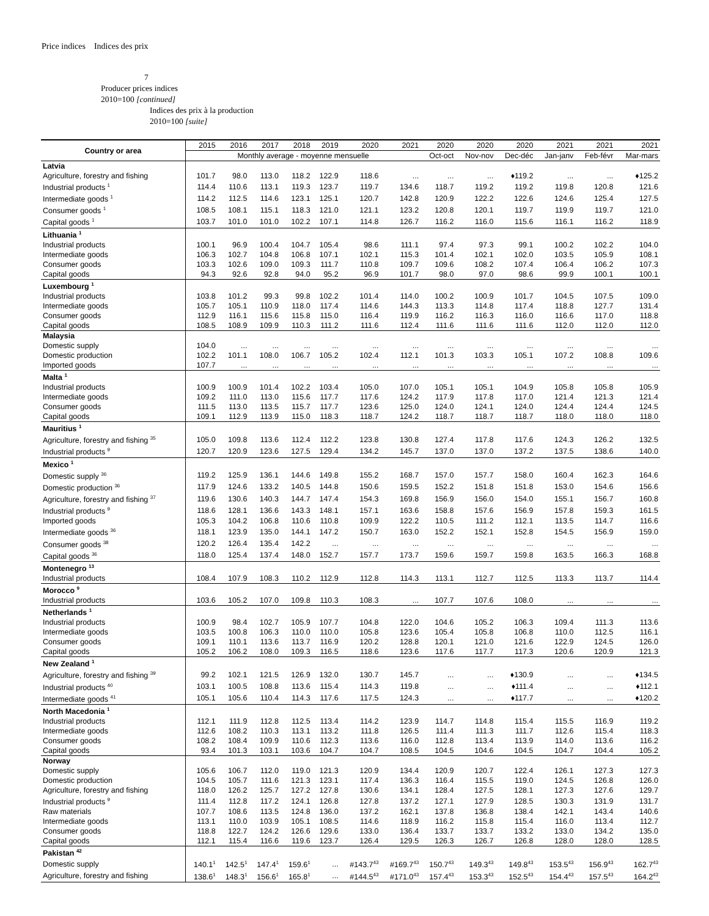Price indices Indices des prix
7
Producer prices indices
2010=100 [continued]
Indices des prix à la production
2010=100 [suite]
| Country or area | 2015 | 2016 | 2017 | 2018 | 2019 | 2020 | 2021 | 2020 | 2020 | 2020 | 2021 | 2021 | 2021 |
| --- | --- | --- | --- | --- | --- | --- | --- | --- | --- | --- | --- | --- | --- |
| | Monthly average - moyenne mensuelle | | | | | | | Oct-oct | Nov-nov | Dec-déc | Jan-janv | Feb-févr | Mar-mars |
| Latvia | | | | | | | | | | | | | |
| Agriculture, forestry and fishing | 101.7 | 98.0 | 113.0 | 118.2 | 122.9 | 118.6 | ... | ... | ... | ♦119.2 | ... | ... | ♦125.2 |
| Industrial products <sup>1</sup> | 114.4 | 110.6 | 113.1 | 119.3 | 123.7 | 119.7 | 134.6 | 118.7 | 119.2 | 119.2 | 119.8 | 120.8 | 121.6 |
| Intermediate goods <sup>1</sup> | 114.2 | 112.5 | 114.6 | 123.1 | 125.1 | 120.7 | 142.8 | 120.9 | 122.2 | 122.6 | 124.6 | 125.4 | 127.5 |
| Consumer goods <sup>1</sup> | 108.5 | 108.1 | 115.1 | 118.3 | 121.0 | 121.1 | 123.2 | 120.8 | 120.1 | 119.7 | 119.9 | 119.7 | 121.0 |
| Capital goods <sup>1</sup> | 103.7 | 101.0 | 101.0 | 102.2 | 107.1 | 114.8 | 126.7 | 116.2 | 116.0 | 115.6 | 116.1 | 116.2 | 118.9 |
| Lithuania <sup>1</sup> | | | | | | | | | | | | | |
| Industrial products | 100.1 | 96.9 | 100.4 | 104.7 | 105.4 | 98.6 | 111.1 | 97.4 | 97.3 | 99.1 | 100.2 | 102.2 | 104.0 |
| Intermediate goods | 106.3 | 102.7 | 104.8 | 106.8 | 107.1 | 102.1 | 115.3 | 101.4 | 102.1 | 102.0 | 103.5 | 105.9 | 108.1 |
| Consumer goods | 103.3 | 102.6 | 109.0 | 109.3 | 111.7 | 110.8 | 109.7 | 109.6 | 108.2 | 107.4 | 106.4 | 106.2 | 107.3 |
| Capital goods | 94.3 | 92.6 | 92.8 | 94.0 | 95.2 | 96.9 | 101.7 | 98.0 | 97.0 | 98.6 | 99.9 | 100.1 | 100.1 |
| Luxembourg <sup>1</sup> | | | | | | | | | | | | | |
| Industrial products | 103.8 | 101.2 | 99.3 | 99.8 | 102.2 | 101.4 | 114.0 | 100.2 | 100.9 | 101.7 | 104.5 | 107.5 | 109.0 |
| Intermediate goods | 105.7 | 105.1 | 110.9 | 118.0 | 117.4 | 114.6 | 144.3 | 113.3 | 114.8 | 117.4 | 118.8 | 127.7 | 131.4 |
| Consumer goods | 112.9 | 116.1 | 115.6 | 115.8 | 115.0 | 116.4 | 119.9 | 116.2 | 116.3 | 116.0 | 116.6 | 117.0 | 118.8 |
| Capital goods | 108.5 | 108.9 | 109.9 | 110.3 | 111.2 | 111.6 | 112.4 | 111.6 | 111.6 | 111.6 | 112.0 | 112.0 | 112.0 |
| Malaysia | | | | | | | | | | | | | |
| Domestic supply | 104.0 | ... | ... | ... | ... | ... | ... | ... | ... | ... | ... | ... | ... |
| Domestic production | 102.2 | 101.1 | 108.0 | 106.7 | 105.2 | 102.4 | 112.1 | 101.3 | 103.3 | 105.1 | 107.2 | 108.8 | 109.6 |
| Imported goods | 107.7 | ... | ... | ... | ... | ... | ... | ... | ... | ... | ... | ... | ... |
| Malta <sup>1</sup> | | | | | | | | | | | | | |
| Industrial products | 100.9 | 100.9 | 101.4 | 102.2 | 103.4 | 105.0 | 107.0 | 105.1 | 105.1 | 104.9 | 105.8 | 105.8 | 105.9 |
| Intermediate goods | 109.2 | 111.0 | 113.0 | 115.6 | 117.7 | 117.6 | 124.2 | 117.9 | 117.8 | 117.0 | 121.4 | 121.3 | 121.4 |
| Consumer goods | 111.5 | 113.0 | 113.5 | 115.7 | 117.7 | 123.6 | 125.0 | 124.0 | 124.1 | 124.0 | 124.4 | 124.4 | 124.5 |
| Capital goods | 109.1 | 112.9 | 113.9 | 115.0 | 118.3 | 118.7 | 124.2 | 118.7 | 118.7 | 118.7 | 118.0 | 118.0 | 118.0 |
| Mauritius <sup>1</sup> | | | | | | | | | | | | | |
| Agriculture, forestry and fishing <sup>35</sup> | 105.0 | 109.8 | 113.6 | 112.4 | 112.2 | 123.8 | 130.8 | 127.4 | 117.8 | 117.6 | 124.3 | 126.2 | 132.5 |
| Industrial products <sup>9</sup> | 120.7 | 120.9 | 123.6 | 127.5 | 129.4 | 134.2 | 145.7 | 137.0 | 137.0 | 137.2 | 137.5 | 138.6 | 140.0 |
| Mexico <sup>1</sup> | | | | | | | | | | | | | |
| Domestic supply <sup>36</sup> | 119.2 | 125.9 | 136.1 | 144.6 | 149.8 | 155.2 | 168.7 | 157.0 | 157.7 | 158.0 | 160.4 | 162.3 | 164.6 |
| Domestic production <sup>36</sup> | 117.9 | 124.6 | 133.2 | 140.5 | 144.8 | 150.6 | 159.5 | 152.2 | 151.8 | 151.8 | 153.0 | 154.6 | 156.6 |
| Agriculture, forestry and fishing <sup>37</sup> | 119.6 | 130.6 | 140.3 | 144.7 | 147.4 | 154.3 | 169.8 | 156.9 | 156.0 | 154.0 | 155.1 | 156.7 | 160.8 |
| Industrial products <sup>9</sup> | 118.6 | 128.1 | 136.6 | 143.3 | 148.1 | 157.1 | 163.6 | 158.8 | 157.6 | 156.9 | 157.8 | 159.3 | 161.5 |
| Imported goods | 105.3 | 104.2 | 106.8 | 110.6 | 110.8 | 109.9 | 122.2 | 110.5 | 111.2 | 112.1 | 113.5 | 114.7 | 116.6 |
| Intermediate goods <sup>36</sup> | 118.1 | 123.9 | 135.0 | 144.1 | 147.2 | 150.7 | 163.0 | 152.2 | 152.1 | 152.8 | 154.5 | 156.9 | 159.0 |
| Consumer goods <sup>38</sup> | 120.2 | 126.4 | 135.4 | 142.2 | ... | ... | ... | ... | ... | ... | ... | ... | ... |
| Capital goods <sup>36</sup> | 118.0 | 125.4 | 137.4 | 148.0 | 152.7 | 157.7 | 173.7 | 159.6 | 159.7 | 159.8 | 163.5 | 166.3 | 168.8 |
| Montenegro <sup>13</sup> | | | | | | | | | | | | | |
| Industrial products | 108.4 | 107.9 | 108.3 | 110.2 | 112.9 | 112.8 | 114.3 | 113.1 | 112.7 | 112.5 | 113.3 | 113.7 | 114.4 |
| Morocco <sup>9</sup> | | | | | | | | | | | | | |
| Industrial products | 103.6 | 105.2 | 107.0 | 109.8 | 110.3 | 108.3 | ... | 107.7 | 107.6 | 108.0 | ... | ... | ... |
| Netherlands <sup>1</sup> | | | | | | | | | | | | | |
| Industrial products | 100.9 | 98.4 | 102.7 | 105.9 | 107.7 | 104.8 | 122.0 | 104.6 | 105.2 | 106.3 | 109.4 | 111.3 | 113.6 |
| Intermediate goods | 103.5 | 100.8 | 106.3 | 110.0 | 110.0 | 105.8 | 123.6 | 105.4 | 105.8 | 106.8 | 110.0 | 112.5 | 116.1 |
| Consumer goods | 109.1 | 110.1 | 113.6 | 113.7 | 116.9 | 120.2 | 128.8 | 120.1 | 121.0 | 121.6 | 122.9 | 124.5 | 126.0 |
| Capital goods | 105.2 | 106.2 | 108.0 | 109.3 | 116.5 | 118.6 | 123.6 | 117.6 | 117.7 | 117.3 | 120.6 | 120.9 | 121.3 |
| New Zealand <sup>1</sup> | | | | | | | | | | | | | |
| Agriculture, forestry and fishing <sup>39</sup> | 99.2 | 102.1 | 121.5 | 126.9 | 132.0 | 130.7 | 145.7 | ... | ... | ♦130.9 | ... | ... | ♦134.5 |
| Industrial products <sup>40</sup> | 103.1 | 100.5 | 108.8 | 113.6 | 115.4 | 114.3 | 119.8 | ... | ... | ♦111.4 | ... | ... | ♦112.1 |
| Intermediate goods <sup>41</sup> | 105.1 | 105.6 | 110.4 | 114.3 | 117.6 | 117.5 | 124.3 | ... | ... | ♦117.7 | ... | ... | ♦120.2 |
| North Macedonia <sup>1</sup> | | | | | | | | | | | | | |
| Industrial products | 112.1 | 111.9 | 112.8 | 112.5 | 113.4 | 114.2 | 123.9 | 114.7 | 114.8 | 115.4 | 115.5 | 116.9 | 119.2 |
| Intermediate goods | 112.6 | 108.2 | 110.3 | 113.1 | 113.2 | 111.8 | 126.5 | 111.4 | 111.3 | 111.7 | 112.6 | 115.4 | 118.3 |
| Consumer goods | 108.2 | 108.4 | 109.9 | 110.6 | 112.3 | 113.6 | 116.0 | 112.8 | 113.4 | 113.9 | 114.0 | 113.6 | 116.2 |
| Capital goods | 93.4 | 101.3 | 103.1 | 103.6 | 104.7 | 104.7 | 108.5 | 104.5 | 104.6 | 104.5 | 104.7 | 104.4 | 105.2 |
| Norway | | | | | | | | | | | | | |
| Domestic supply | 105.6 | 106.7 | 112.0 | 119.0 | 121.3 | 120.9 | 134.4 | 120.9 | 120.7 | 122.4 | 126.1 | 127.3 | 127.3 |
| Domestic production | 104.5 | 105.7 | 111.6 | 121.3 | 123.1 | 117.4 | 136.3 | 116.4 | 115.5 | 119.0 | 124.5 | 126.8 | 126.0 |
| Agriculture, forestry and fishing | 118.0 | 126.2 | 125.7 | 127.2 | 127.8 | 130.6 | 134.1 | 128.4 | 127.5 | 128.1 | 127.3 | 127.6 | 129.7 |
| Industrial products <sup>9</sup> | 111.4 | 112.8 | 117.2 | 124.1 | 126.8 | 127.8 | 137.2 | 127.1 | 127.9 | 128.5 | 130.3 | 131.9 | 131.7 |
| Raw materials | 107.7 | 108.6 | 113.5 | 124.8 | 136.0 | 137.2 | 162.1 | 137.8 | 136.8 | 138.4 | 142.1 | 143.4 | 140.6 |
| Intermediate goods | 113.1 | 110.0 | 103.9 | 105.1 | 108.5 | 114.6 | 118.9 | 116.2 | 115.8 | 115.4 | 116.0 | 113.4 | 112.7 |
| Consumer goods | 118.8 | 122.7 | 124.2 | 126.6 | 129.6 | 133.0 | 136.4 | 133.7 | 133.7 | 133.2 | 133.0 | 134.2 | 135.0 |
| Capital goods | 112.1 | 115.4 | 116.6 | 119.6 | 123.7 | 126.4 | 129.5 | 126.3 | 126.7 | 126.8 | 128.0 | 128.0 | 128.5 |
| Pakistan <sup>42</sup> | | | | | | | | | | | | | |
| Domestic supply | 140.1<sup>1</sup> | 142.5<sup>1</sup> | 147.4<sup>1</sup> | 159.6<sup>1</sup> | ... | #143.7<sup>43</sup> | #169.7<sup>43</sup> | 150.7<sup>43</sup> | 149.3<sup>43</sup> | 149.8<sup>43</sup> | 153.5<sup>43</sup> | 156.9<sup>43</sup> | 162.7<sup>43</sup> |
| Agriculture, forestry and fishing | 138.6<sup>1</sup> | 148.3<sup>1</sup> | 156.6<sup>1</sup> | 165.8<sup>1</sup> | ... | #144.5<sup>43</sup> | #171.0<sup>43</sup> | 157.4<sup>43</sup> | 153.3<sup>43</sup> | 152.5<sup>43</sup> | 154.4<sup>43</sup> | 157.5<sup>43</sup> | 164.2<sup>43</sup> |